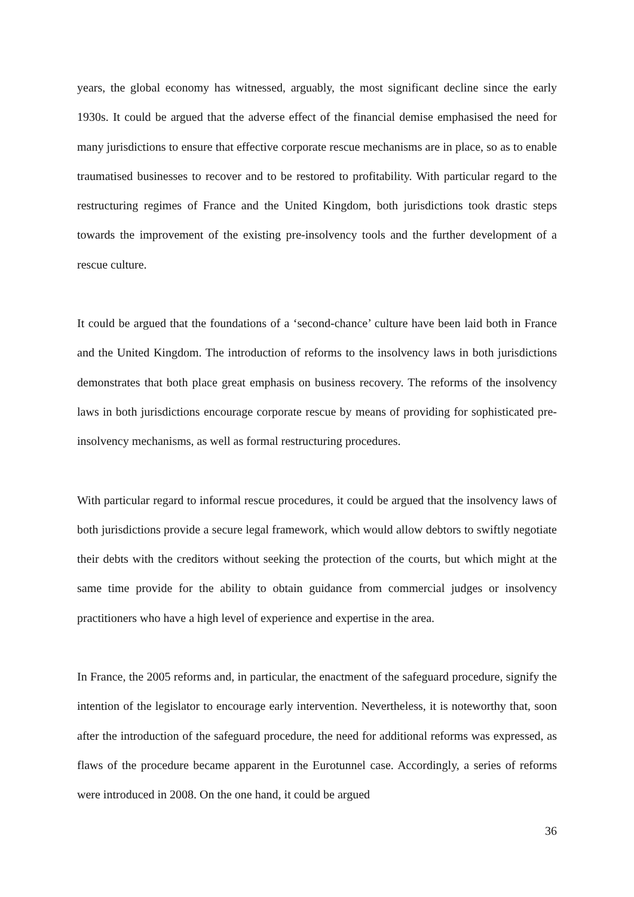years, the global economy has witnessed, arguably, the most significant decline since the early 1930s. It could be argued that the adverse effect of the financial demise emphasised the need for many jurisdictions to ensure that effective corporate rescue mechanisms are in place, so as to enable traumatised businesses to recover and to be restored to profitability. With particular regard to the restructuring regimes of France and the United Kingdom, both jurisdictions took drastic steps towards the improvement of the existing pre-insolvency tools and the further development of a rescue culture.
It could be argued that the foundations of a ‘second-chance’ culture have been laid both in France and the United Kingdom. The introduction of reforms to the insolvency laws in both jurisdictions demonstrates that both place great emphasis on business recovery. The reforms of the insolvency laws in both jurisdictions encourage corporate rescue by means of providing for sophisticated pre-insolvency mechanisms, as well as formal restructuring procedures.
With particular regard to informal rescue procedures, it could be argued that the insolvency laws of both jurisdictions provide a secure legal framework, which would allow debtors to swiftly negotiate their debts with the creditors without seeking the protection of the courts, but which might at the same time provide for the ability to obtain guidance from commercial judges or insolvency practitioners who have a high level of experience and expertise in the area.
In France, the 2005 reforms and, in particular, the enactment of the safeguard procedure, signify the intention of the legislator to encourage early intervention. Nevertheless, it is noteworthy that, soon after the introduction of the safeguard procedure, the need for additional reforms was expressed, as flaws of the procedure became apparent in the Eurotunnel case. Accordingly, a series of reforms were introduced in 2008. On the one hand, it could be argued
36